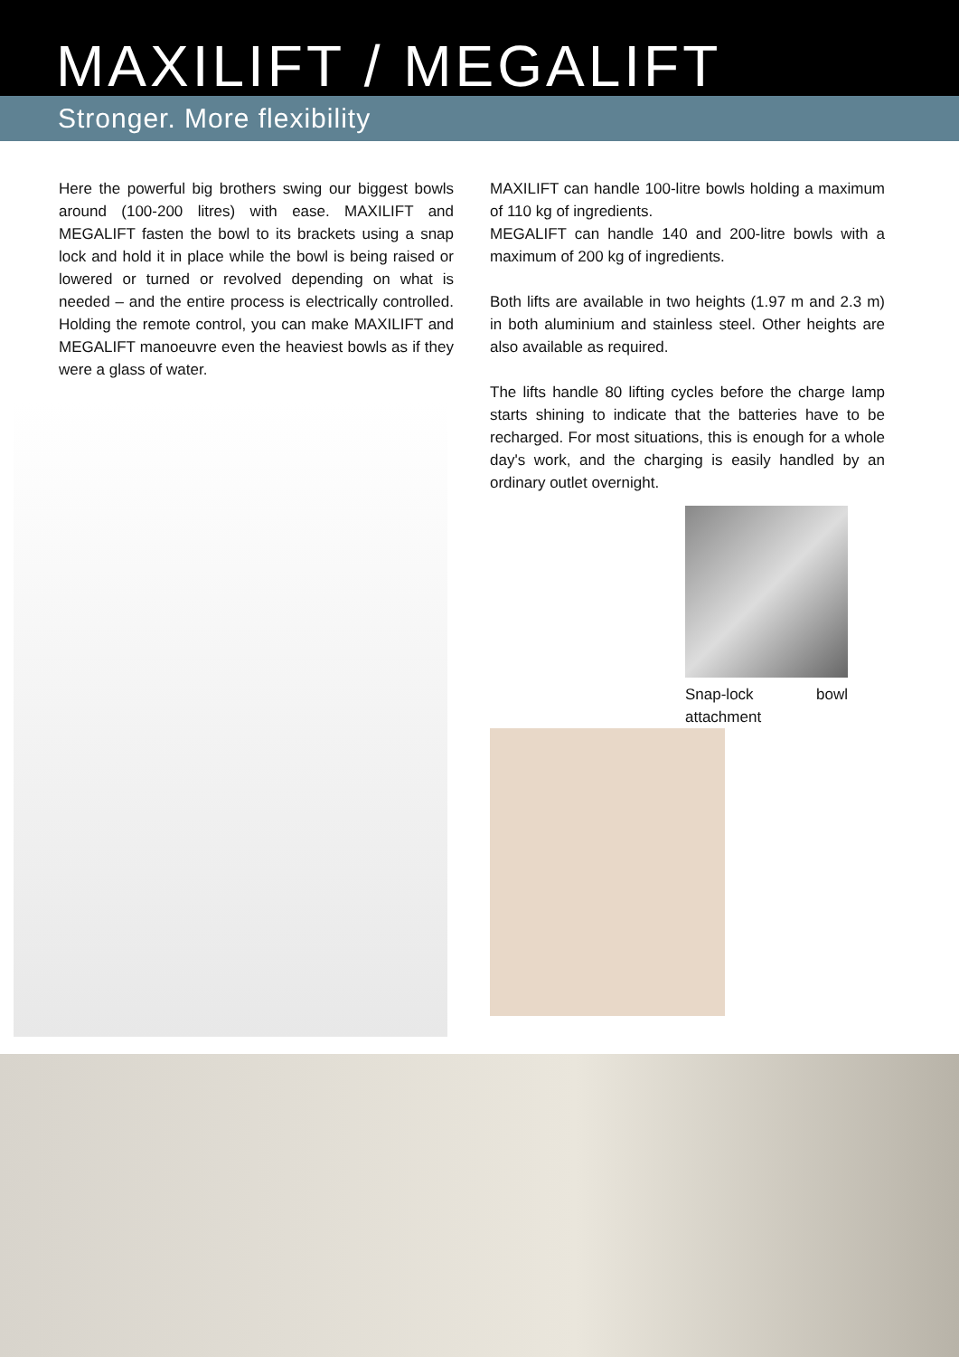MAXILIFT / MEGALIFT
Stronger. More flexibility
Here the powerful big brothers swing our biggest bowls around (100-200 litres) with ease. MAXILIFT and MEGALIFT fasten the bowl to its brackets using a snap lock and hold it in place while the bowl is being raised or lowered or turned or revolved depending on what is needed – and the entire process is electrically controlled. Holding the remote control, you can make MAXILIFT and MEGALIFT manoeuvre even the heaviest bowls as if they were a glass of water.
MAXILIFT can handle 100-litre bowls holding a maximum of 110 kg of ingredients.
MEGALIFT can handle 140 and 200-litre bowls with a maximum of 200 kg of ingredients.
Both lifts are available in two heights (1.97 m and 2.3 m) in both aluminium and stainless steel. Other heights are also available as required.
The lifts handle 80 lifting cycles before the charge lamp starts shining to indicate that the batteries have to be recharged. For most situations, this is enough for a whole day's work, and the charging is easily handled by an ordinary outlet overnight.
Snap-lock bowl attachment